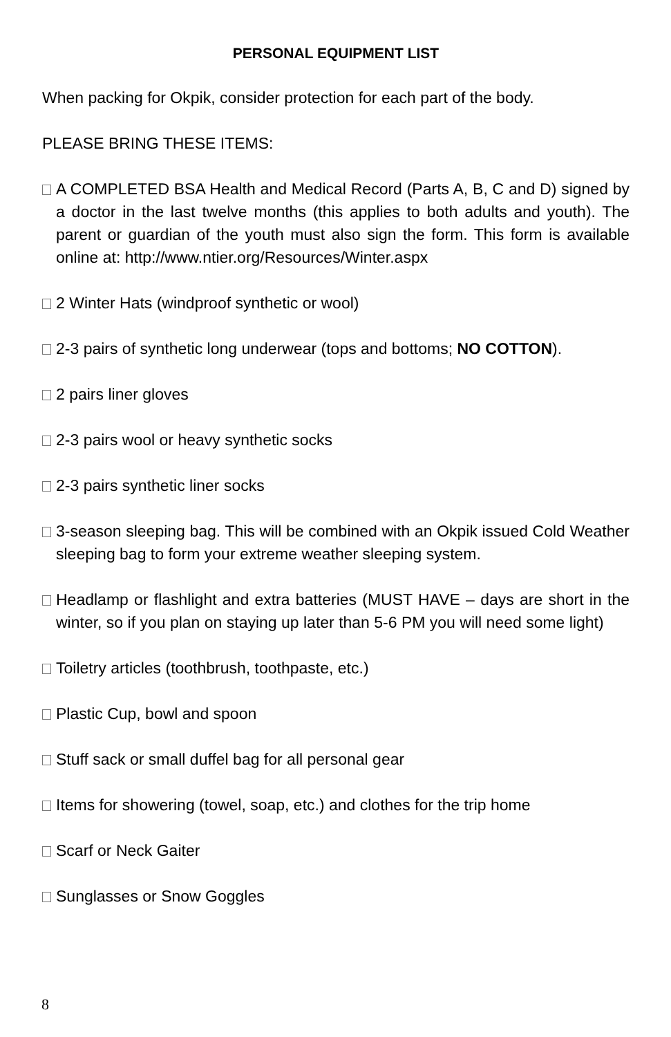PERSONAL EQUIPMENT LIST
When packing for Okpik, consider protection for each part of the body.
PLEASE BRING THESE ITEMS:
A COMPLETED BSA Health and Medical Record (Parts A, B, C and D) signed by a doctor in the last twelve months (this applies to both adults and youth). The parent or guardian of the youth must also sign the form. This form is available online at: http://www.ntier.org/Resources/Winter.aspx
2 Winter Hats (windproof synthetic or wool)
2-3 pairs of synthetic long underwear (tops and bottoms; NO COTTON).
2 pairs liner gloves
2-3 pairs wool or heavy synthetic socks
2-3 pairs synthetic liner socks
3-season sleeping bag. This will be combined with an Okpik issued Cold Weather sleeping bag to form your extreme weather sleeping system.
Headlamp or flashlight and extra batteries (MUST HAVE – days are short in the winter, so if you plan on staying up later than 5-6 PM you will need some light)
Toiletry articles (toothbrush, toothpaste, etc.)
Plastic Cup, bowl and spoon
Stuff sack or small duffel bag for all personal gear
Items for showering (towel, soap, etc.) and clothes for the trip home
Scarf or Neck Gaiter
Sunglasses or Snow Goggles
8